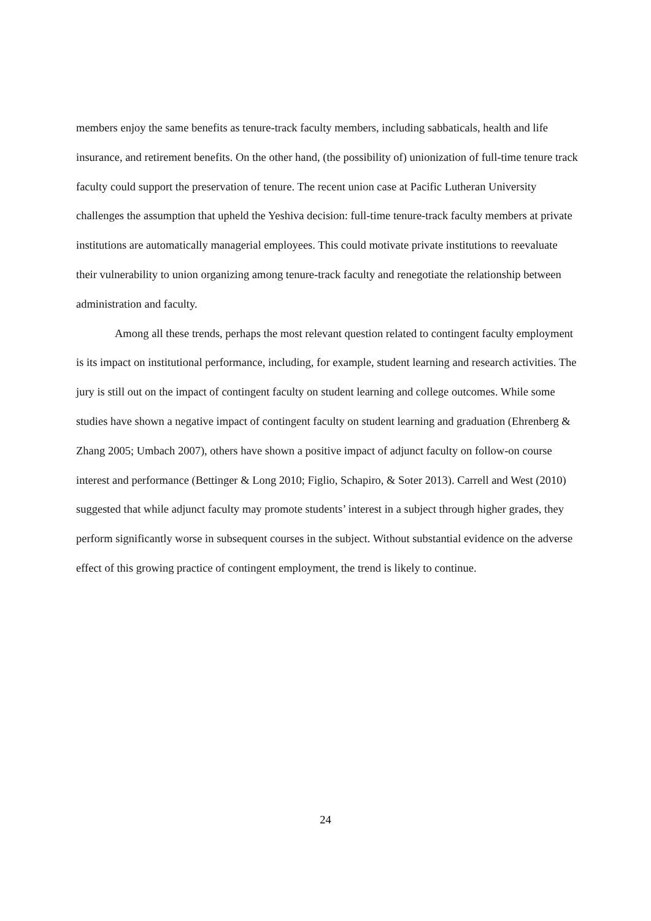members enjoy the same benefits as tenure-track faculty members, including sabbaticals, health and life insurance, and retirement benefits. On the other hand, (the possibility of) unionization of full-time tenure track faculty could support the preservation of tenure. The recent union case at Pacific Lutheran University challenges the assumption that upheld the Yeshiva decision: full-time tenure-track faculty members at private institutions are automatically managerial employees. This could motivate private institutions to reevaluate their vulnerability to union organizing among tenure-track faculty and renegotiate the relationship between administration and faculty.
Among all these trends, perhaps the most relevant question related to contingent faculty employment is its impact on institutional performance, including, for example, student learning and research activities. The jury is still out on the impact of contingent faculty on student learning and college outcomes. While some studies have shown a negative impact of contingent faculty on student learning and graduation (Ehrenberg & Zhang 2005; Umbach 2007), others have shown a positive impact of adjunct faculty on follow-on course interest and performance (Bettinger & Long 2010; Figlio, Schapiro, & Soter 2013). Carrell and West (2010) suggested that while adjunct faculty may promote students’ interest in a subject through higher grades, they perform significantly worse in subsequent courses in the subject. Without substantial evidence on the adverse effect of this growing practice of contingent employment, the trend is likely to continue.
24